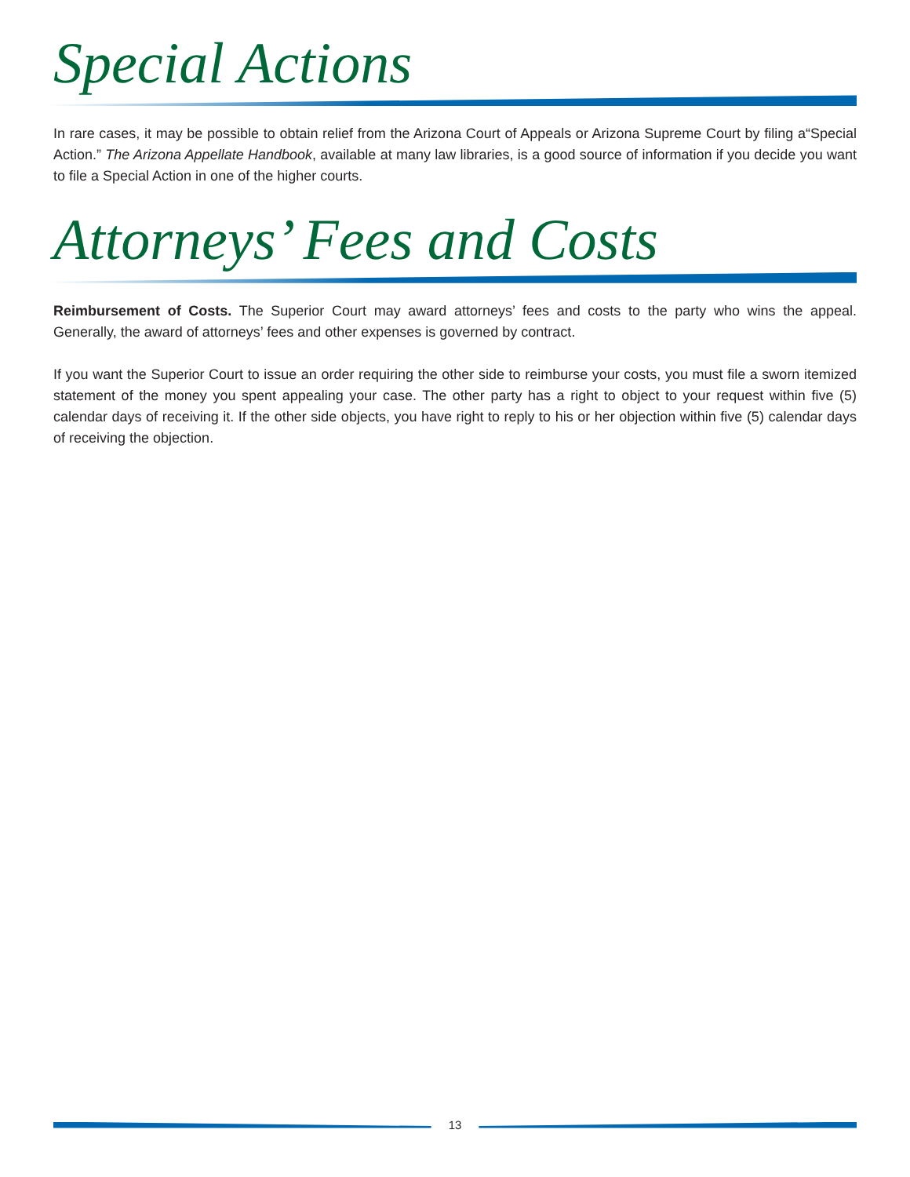Special Actions
In rare cases, it may be possible to obtain relief from the Arizona Court of Appeals or Arizona Supreme Court by filing a“Special Action.” The Arizona Appellate Handbook, available at many law libraries, is a good source of information if you decide you want to file a Special Action in one of the higher courts.
Attorneys’ Fees and Costs
Reimbursement of Costs. The Superior Court may award attorneys’ fees and costs to the party who wins the appeal. Generally, the award of attorneys’ fees and other expenses is governed by contract.
If you want the Superior Court to issue an order requiring the other side to reimburse your costs, you must file a sworn itemized statement of the money you spent appealing your case. The other party has a right to object to your request within five (5) calendar days of receiving it. If the other side objects, you have right to reply to his or her objection within five (5) calendar days of receiving the objection.
13